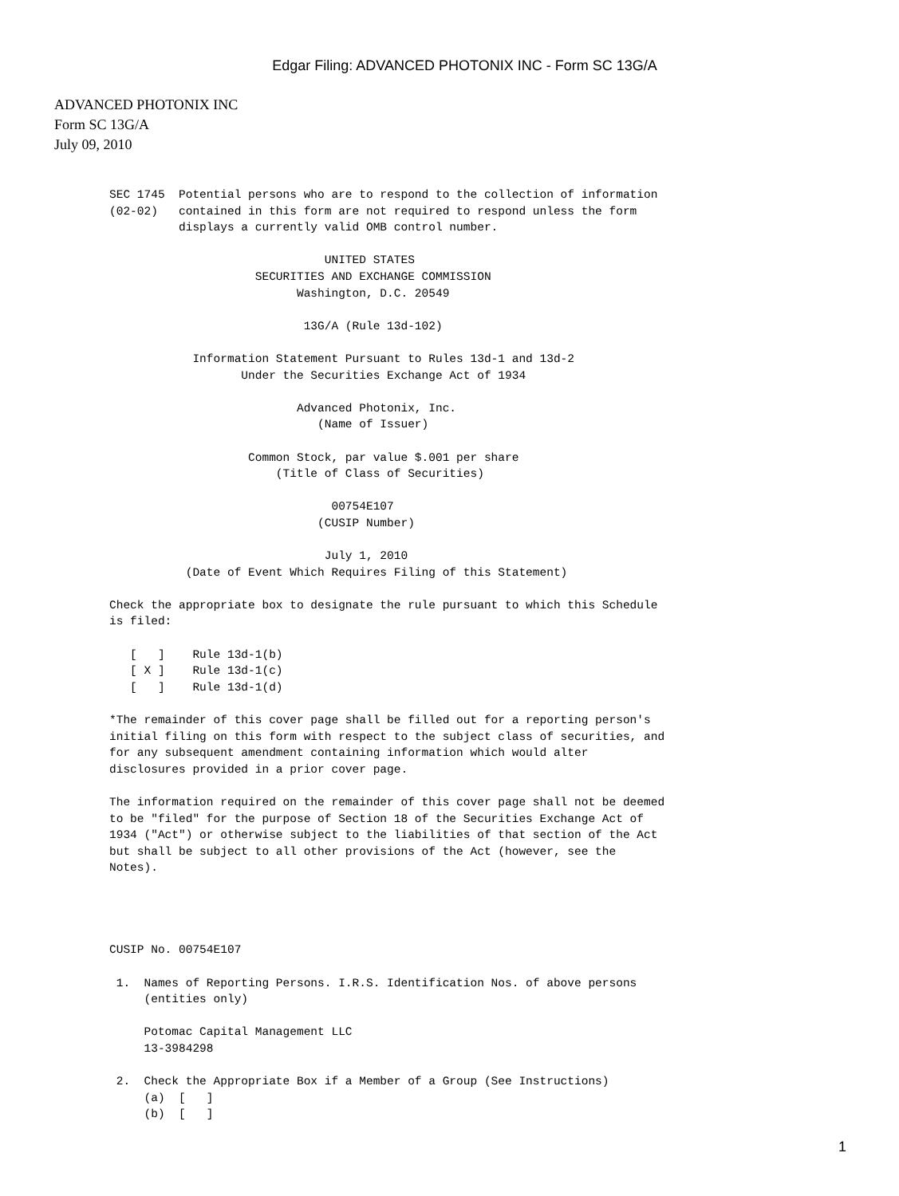Edgar Filing: ADVANCED PHOTONIX INC - Form SC 13G/A
ADVANCED PHOTONIX INC
Form SC 13G/A
July 09, 2010
SEC 1745  Potential persons who are to respond to the collection of information
(02-02)   contained in this form are not required to respond unless the form
          displays a currently valid OMB control number.

                               UNITED STATES
                     SECURITIES AND EXCHANGE COMMISSION
                           Washington, D.C. 20549

                            13G/A (Rule 13d-102)

            Information Statement Pursuant to Rules 13d-1 and 13d-2
                   Under the Securities Exchange Act of 1934

                           Advanced Photonix, Inc.
                              (Name of Issuer)

                    Common Stock, par value $.001 per share
                        (Title of Class of Securities)

                                00754E107
                              (CUSIP Number)

                               July 1, 2010
           (Date of Event Which Requires Filing of this Statement)

Check the appropriate box to designate the rule pursuant to which this Schedule
is filed:

   [   ]    Rule 13d-1(b)
   [ X ]    Rule 13d-1(c)
   [   ]    Rule 13d-1(d)

*The remainder of this cover page shall be filled out for a reporting person's
initial filing on this form with respect to the subject class of securities, and
for any subsequent amendment containing information which would alter
disclosures provided in a prior cover page.

The information required on the remainder of this cover page shall not be deemed
to be "filed" for the purpose of Section 18 of the Securities Exchange Act of
1934 ("Act") or otherwise subject to the liabilities of that section of the Act
but shall be subject to all other provisions of the Act (however, see the
Notes).




CUSIP No. 00754E107

 1.  Names of Reporting Persons. I.R.S. Identification Nos. of above persons
     (entities only)

     Potomac Capital Management LLC
     13-3984298

 2.  Check the Appropriate Box if a Member of a Group (See Instructions)
     (a)  [   ]
     (b)  [   ]
1